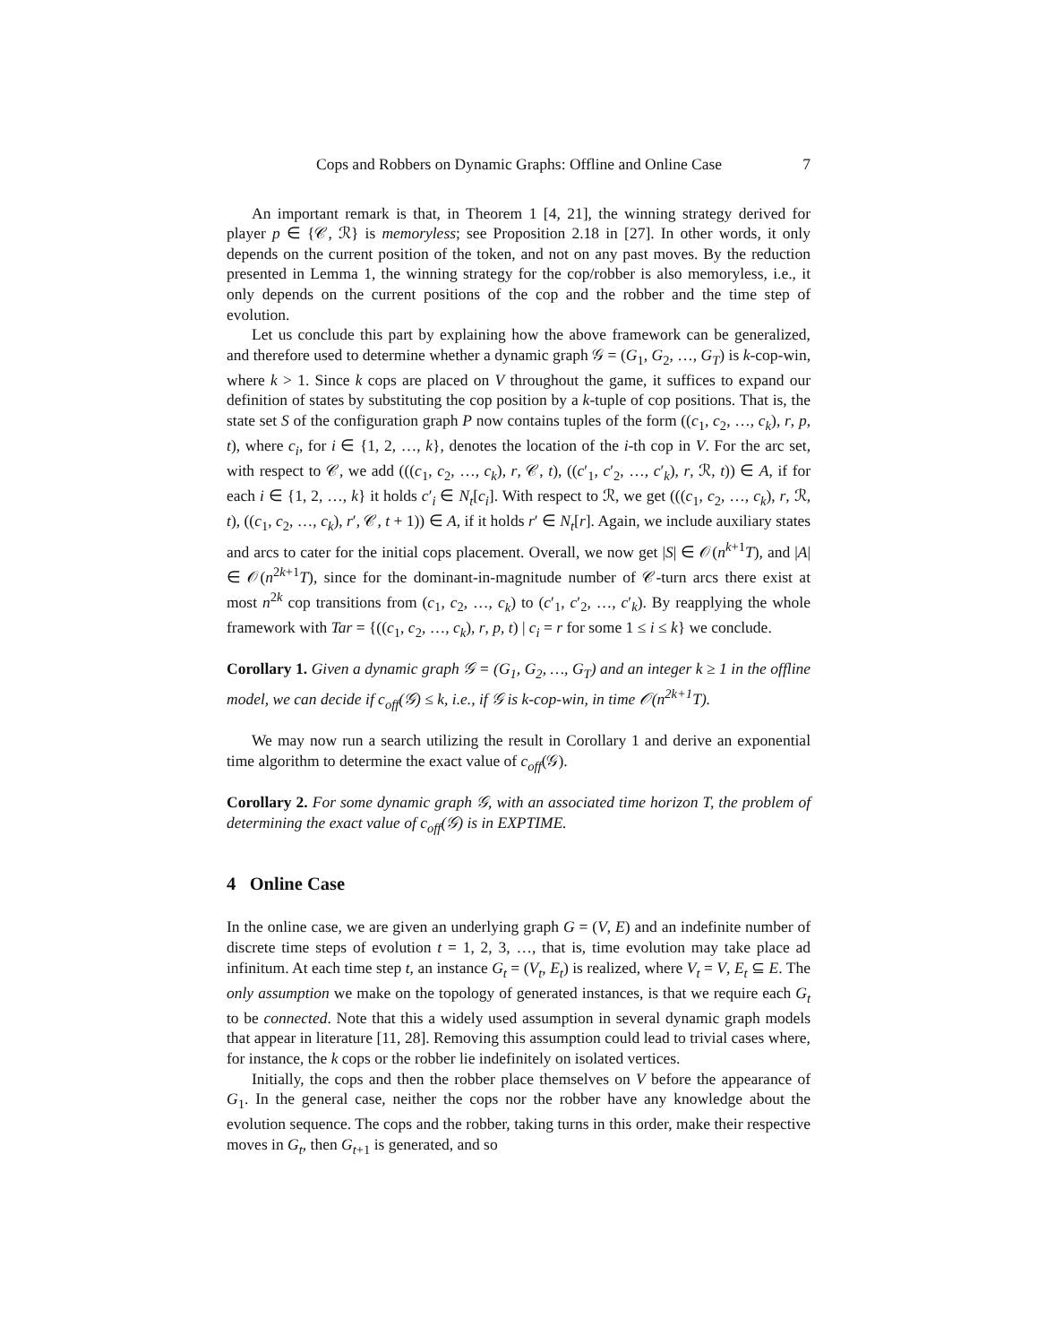Cops and Robbers on Dynamic Graphs: Offline and Online Case 7
An important remark is that, in Theorem 1 [4, 21], the winning strategy derived for player p ∈ {𝒞, ℛ} is memoryless; see Proposition 2.18 in [27]. In other words, it only depends on the current position of the token, and not on any past moves. By the reduction presented in Lemma 1, the winning strategy for the cop/robber is also memoryless, i.e., it only depends on the current positions of the cop and the robber and the time step of evolution.
Let us conclude this part by explaining how the above framework can be generalized, and therefore used to determine whether a dynamic graph 𝒢 = (G<sub>1</sub>, G<sub>2</sub>, …, G<sub>T</sub>) is k-cop-win, where k > 1. Since k cops are placed on V throughout the game, it suffices to expand our definition of states by substituting the cop position by a k-tuple of cop positions. That is, the state set S of the configuration graph P now contains tuples of the form ((c<sub>1</sub>, c<sub>2</sub>, …, c<sub>k</sub>), r, p, t), where c<sub>i</sub>, for i ∈ {1, 2, …, k}, denotes the location of the i-th cop in V. For the arc set, with respect to 𝒞, we add (((c<sub>1</sub>, c<sub>2</sub>, …, c<sub>k</sub>), r, 𝒞, t), ((c′<sub>1</sub>, c′<sub>2</sub>, …, c′<sub>k</sub>), r, ℛ, t)) ∈ A, if for each i ∈ {1, 2, …, k} it holds c′<sub>i</sub> ∈ N<sub>t</sub>[c<sub>i</sub>]. With respect to ℛ, we get (((c<sub>1</sub>, c<sub>2</sub>, …, c<sub>k</sub>), r, ℛ, t), ((c<sub>1</sub>, c<sub>2</sub>, …, c<sub>k</sub>), r′, 𝒞, t + 1)) ∈ A, if it holds r′ ∈ N<sub>t</sub>[r]. Again, we include auxiliary states and arcs to cater for the initial cops placement. Overall, we now get |S| ∈ 𝒪(n<sup>k+1</sup>T), and |A| ∈ 𝒪(n<sup>2k+1</sup>T), since for the dominant-in-magnitude number of 𝒞-turn arcs there exist at most n<sup>2k</sup> cop transitions from (c<sub>1</sub>, c<sub>2</sub>, …, c<sub>k</sub>) to (c′<sub>1</sub>, c′<sub>2</sub>, …, c′<sub>k</sub>). By reapplying the whole framework with Tar = {((c<sub>1</sub>, c<sub>2</sub>, …, c<sub>k</sub>), r, p, t) | c<sub>i</sub> = r for some 1 ≤ i ≤ k} we conclude.
Corollary 1. Given a dynamic graph 𝒢 = (G<sub>1</sub>, G<sub>2</sub>, …, G<sub>T</sub>) and an integer k ≥ 1 in the offline model, we can decide if c<sub>off</sub>(𝒢) ≤ k, i.e., if 𝒢 is k-cop-win, in time 𝒪(n<sup>2k+1</sup>T).
We may now run a search utilizing the result in Corollary 1 and derive an exponential time algorithm to determine the exact value of c<sub>off</sub>(𝒢).
Corollary 2. For some dynamic graph 𝒢, with an associated time horizon T, the problem of determining the exact value of c<sub>off</sub>(𝒢) is in EXPTIME.
4 Online Case
In the online case, we are given an underlying graph G = (V, E) and an indefinite number of discrete time steps of evolution t = 1, 2, 3, …, that is, time evolution may take place ad infinitum. At each time step t, an instance G<sub>t</sub> = (V<sub>t</sub>, E<sub>t</sub>) is realized, where V<sub>t</sub> = V, E<sub>t</sub> ⊆ E. The only assumption we make on the topology of generated instances, is that we require each G<sub>t</sub> to be connected. Note that this a widely used assumption in several dynamic graph models that appear in literature [11, 28]. Removing this assumption could lead to trivial cases where, for instance, the k cops or the robber lie indefinitely on isolated vertices.
Initially, the cops and then the robber place themselves on V before the appearance of G<sub>1</sub>. In the general case, neither the cops nor the robber have any knowledge about the evolution sequence. The cops and the robber, taking turns in this order, make their respective moves in G<sub>t</sub>, then G<sub>t+1</sub> is generated, and so